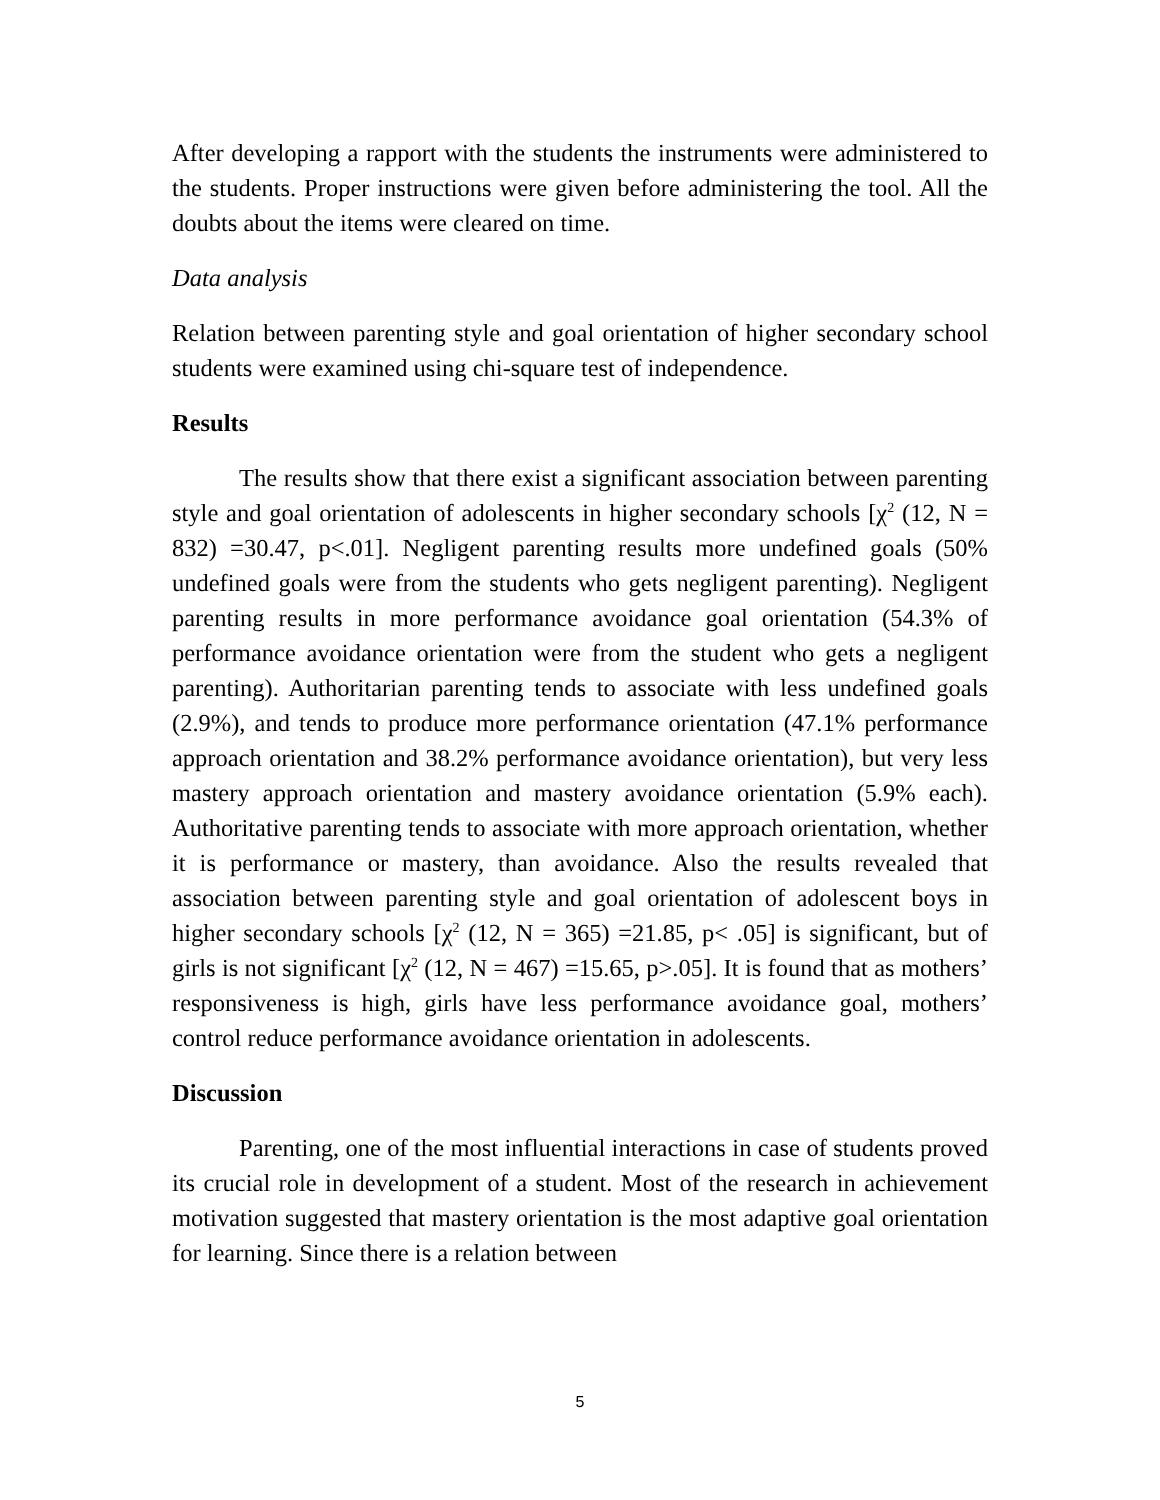After developing a rapport with the students the instruments were administered to the students. Proper instructions were given before administering the tool. All the doubts about the items were cleared on time.
Data analysis
Relation between parenting style and goal orientation of higher secondary school students were examined using chi-square test of independence.
Results
The results show that there exist a significant association between parenting style and goal orientation of adolescents in higher secondary schools [χ<sup>2</sup> (12, N = 832) =30.47, p<.01]. Negligent parenting results more undefined goals (50% undefined goals were from the students who gets negligent parenting). Negligent parenting results in more performance avoidance goal orientation (54.3% of performance avoidance orientation were from the student who gets a negligent parenting). Authoritarian parenting tends to associate with less undefined goals (2.9%), and tends to produce more performance orientation (47.1% performance approach orientation and 38.2% performance avoidance orientation), but very less mastery approach orientation and mastery avoidance orientation (5.9% each). Authoritative parenting tends to associate with more approach orientation, whether it is performance or mastery, than avoidance. Also the results revealed that association between parenting style and goal orientation of adolescent boys in higher secondary schools [χ<sup>2</sup> (12, N = 365) =21.85, p< .05] is significant, but of girls is not significant [χ<sup>2</sup> (12, N = 467) =15.65, p>.05]. It is found that as mothers’ responsiveness is high, girls have less performance avoidance goal, mothers’ control reduce performance avoidance orientation in adolescents.
Discussion
Parenting, one of the most influential interactions in case of students proved its crucial role in development of a student. Most of the research in achievement motivation suggested that mastery orientation is the most adaptive goal orientation for learning. Since there is a relation between
5